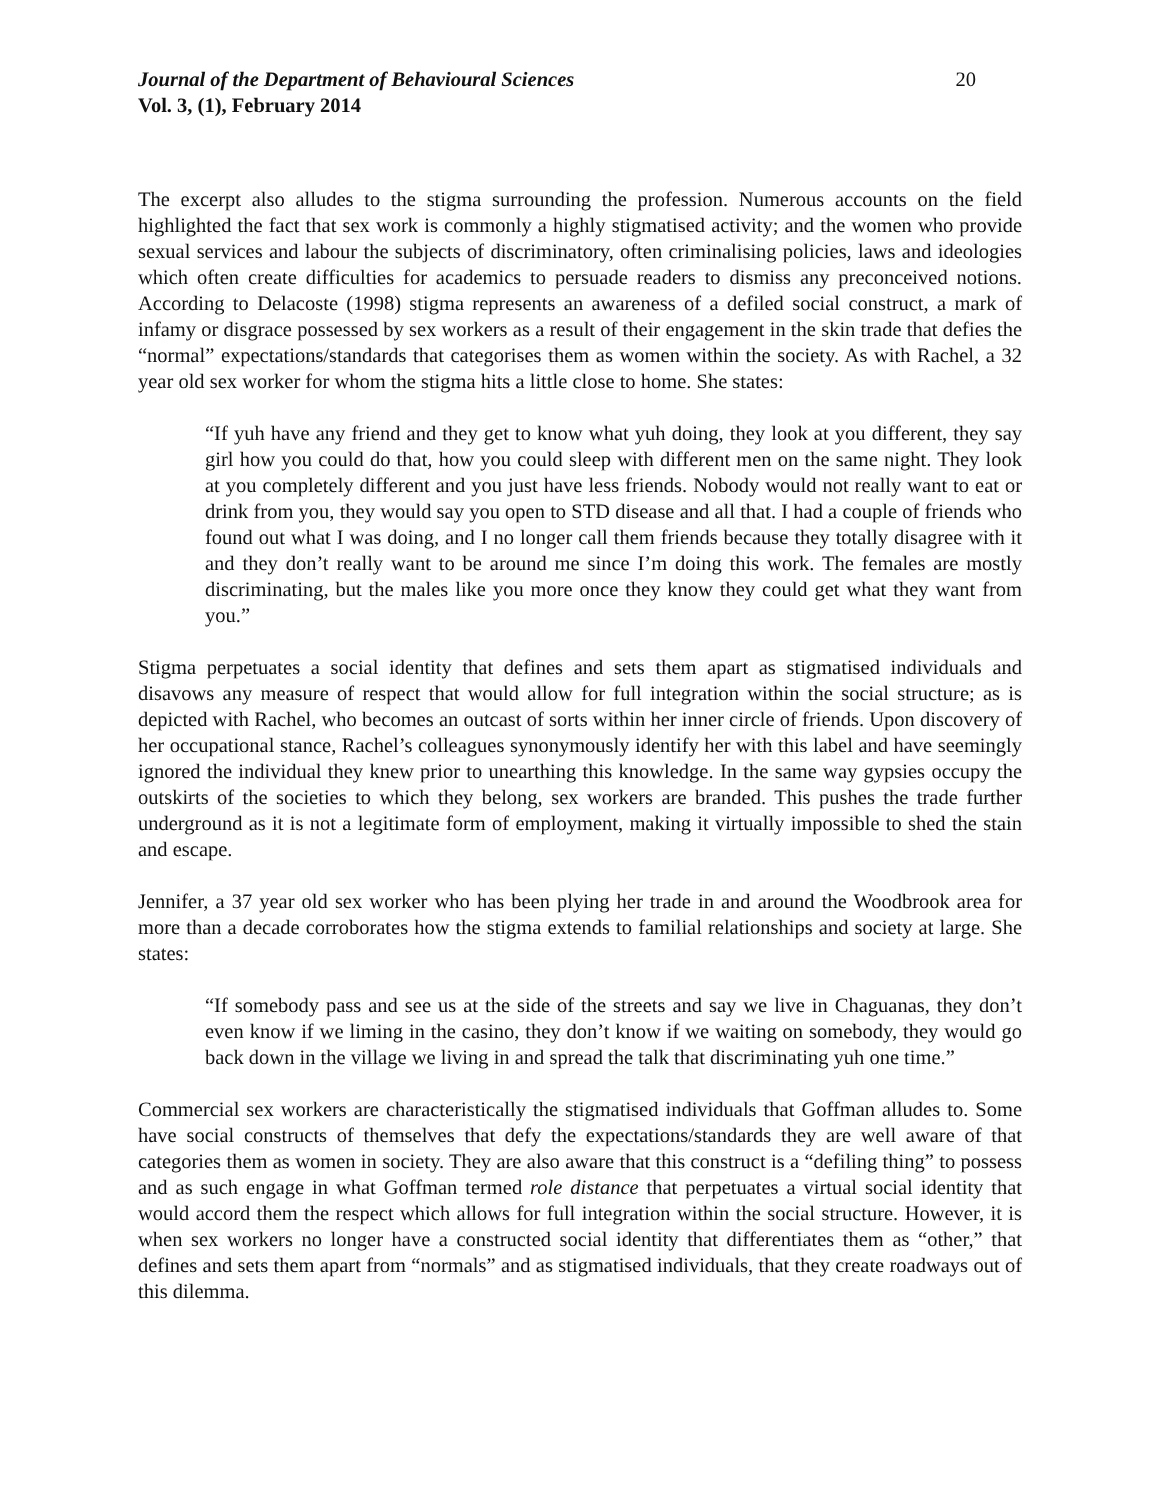Journal of the Department of Behavioural Sciences 20
Vol. 3, (1), February 2014
The excerpt also alludes to the stigma surrounding the profession. Numerous accounts on the field highlighted the fact that sex work is commonly a highly stigmatised activity; and the women who provide sexual services and labour the subjects of discriminatory, often criminalising policies, laws and ideologies which often create difficulties for academics to persuade readers to dismiss any preconceived notions. According to Delacoste (1998) stigma represents an awareness of a defiled social construct, a mark of infamy or disgrace possessed by sex workers as a result of their engagement in the skin trade that defies the “normal” expectations/standards that categorises them as women within the society. As with Rachel, a 32 year old sex worker for whom the stigma hits a little close to home. She states:
“If yuh have any friend and they get to know what yuh doing, they look at you different, they say girl how you could do that, how you could sleep with different men on the same night. They look at you completely different and you just have less friends. Nobody would not really want to eat or drink from you, they would say you open to STD disease and all that. I had a couple of friends who found out what I was doing, and I no longer call them friends because they totally disagree with it and they don’t really want to be around me since I’m doing this work. The females are mostly discriminating, but the males like you more once they know they could get what they want from you.”
Stigma perpetuates a social identity that defines and sets them apart as stigmatised individuals and disavows any measure of respect that would allow for full integration within the social structure; as is depicted with Rachel, who becomes an outcast of sorts within her inner circle of friends. Upon discovery of her occupational stance, Rachel’s colleagues synonymously identify her with this label and have seemingly ignored the individual they knew prior to unearthing this knowledge. In the same way gypsies occupy the outskirts of the societies to which they belong, sex workers are branded. This pushes the trade further underground as it is not a legitimate form of employment, making it virtually impossible to shed the stain and escape.
Jennifer, a 37 year old sex worker who has been plying her trade in and around the Woodbrook area for more than a decade corroborates how the stigma extends to familial relationships and society at large. She states:
“If somebody pass and see us at the side of the streets and say we live in Chaguanas, they don’t even know if we liming in the casino, they don’t know if we waiting on somebody, they would go back down in the village we living in and spread the talk that discriminating yuh one time.”
Commercial sex workers are characteristically the stigmatised individuals that Goffman alludes to. Some have social constructs of themselves that defy the expectations/standards they are well aware of that categories them as women in society. They are also aware that this construct is a “defiling thing” to possess and as such engage in what Goffman termed role distance that perpetuates a virtual social identity that would accord them the respect which allows for full integration within the social structure. However, it is when sex workers no longer have a constructed social identity that differentiates them as “other,” that defines and sets them apart from “normals” and as stigmatised individuals, that they create roadways out of this dilemma.